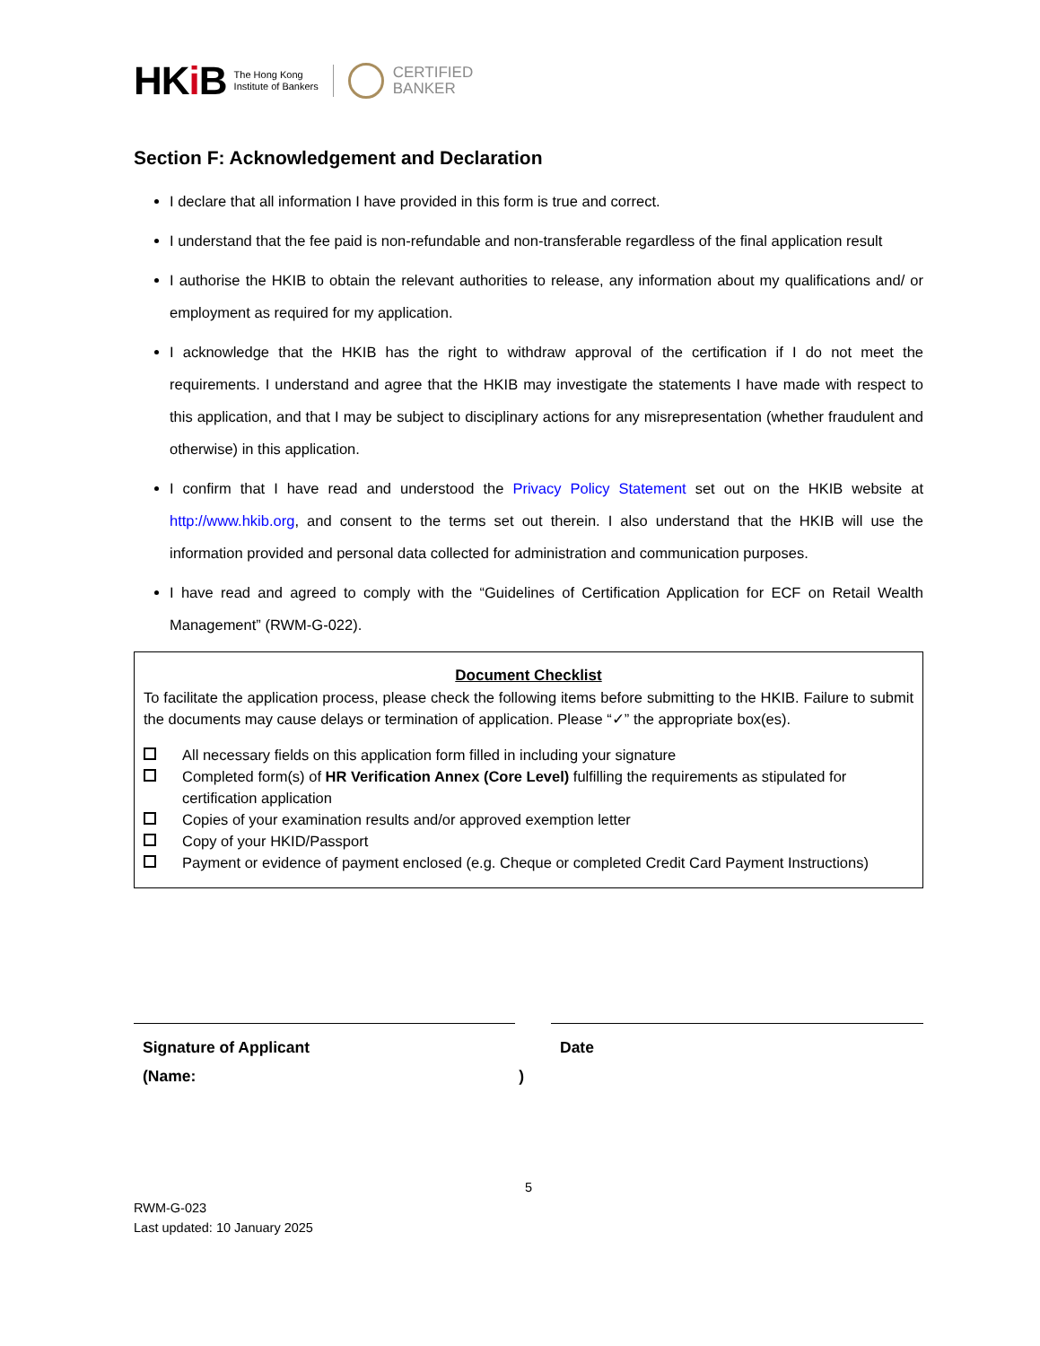HKi B
The Hong Kong
Institute of Bankers
CERTIFIED
BANKER
Section F: Acknowledgement and Declaration
I declare that all information I have provided in this form is true and correct.
I understand that the fee paid is non-refundable and non-transferable regardless of the final application result
I authorise the HKIB to obtain the relevant authorities to release, any information about my qualifications and/ or employment as required for my application.
I acknowledge that the HKIB has the right to withdraw approval of the certification if I do not meet the requirements. I understand and agree that the HKIB may investigate the statements I have made with respect to this application, and that I may be subject to disciplinary actions for any misrepresentation (whether fraudulent and otherwise) in this application.
I confirm that I have read and understood the Privacy Policy Statement set out on the HKIB website at http://www.hkib.org, and consent to the terms set out therein. I also understand that the HKIB will use the information provided and personal data collected for administration and communication purposes.
I have read and agreed to comply with the “Guidelines of Certification Application for ECF on Retail Wealth Management” (RWM-G-022).
Document Checklist
To facilitate the application process, please check the following items before submitting to the HKIB. Failure to submit the documents may cause delays or termination of application. Please “✓” the appropriate box(es).
All necessary fields on this application form filled in including your signature
Completed form(s) of HR Verification Annex (Core Level) fulfilling the requirements as stipulated for certification application
Copies of your examination results and/or approved exemption letter
Copy of your HKID/Passport
Payment or evidence of payment enclosed (e.g. Cheque or completed Credit Card Payment Instructions)
Signature of Applicant
(Name: )
Date
5
RWM-G-023
Last updated: 10 January 2025